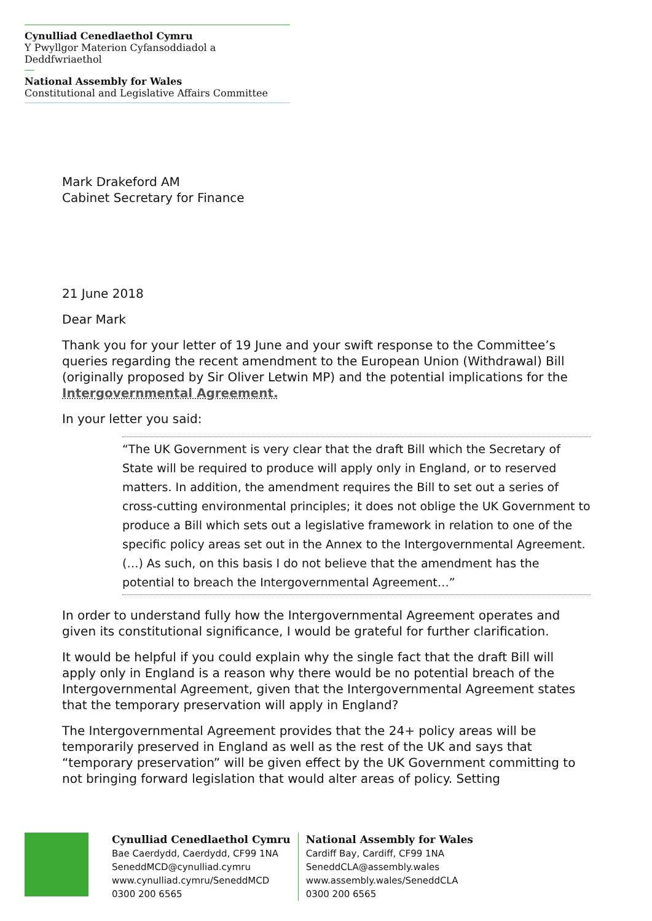Cynulliad Cenedlaethol Cymru
Y Pwyllgor Materion Cyfansoddiadol a Deddfwriaethol
National Assembly for Wales
Constitutional and Legislative Affairs Committee
Mark Drakeford AM
Cabinet Secretary for Finance
21 June 2018
Dear Mark
Thank you for your letter of 19 June and your swift response to the Committee’s queries regarding the recent amendment to the European Union (Withdrawal) Bill (originally proposed by Sir Oliver Letwin MP) and the potential implications for the Intergovernmental Agreement.
In your letter you said:
“The UK Government is very clear that the draft Bill which the Secretary of State will be required to produce will apply only in England, or to reserved matters. In addition, the amendment requires the Bill to set out a series of cross-cutting environmental principles; it does not oblige the UK Government to produce a Bill which sets out a legislative framework in relation to one of the specific policy areas set out in the Annex to the Intergovernmental Agreement. (…) As such, on this basis I do not believe that the amendment has the potential to breach the Intergovernmental Agreement…”
In order to understand fully how the Intergovernmental Agreement operates and given its constitutional significance, I would be grateful for further clarification.
It would be helpful if you could explain why the single fact that the draft Bill will apply only in England is a reason why there would be no potential breach of the Intergovernmental Agreement, given that the Intergovernmental Agreement states that the temporary preservation will apply in England?
The Intergovernmental Agreement provides that the 24+ policy areas will be temporarily preserved in England as well as the rest of the UK and says that “temporary preservation” will be given effect by the UK Government committing to not bringing forward legislation that would alter areas of policy. Setting
Cynulliad Cenedlaethol Cymru
Bae Caerdydd, Caerdydd, CF99 1NA
SeneddMCD@cynulliad.cymru
www.cynulliad.cymru/SeneddMCD
0300 200 6565
National Assembly for Wales
Cardiff Bay, Cardiff, CF99 1NA
SeneddCLA@assembly.wales
www.assembly.wales/SeneddCLA
0300 200 6565